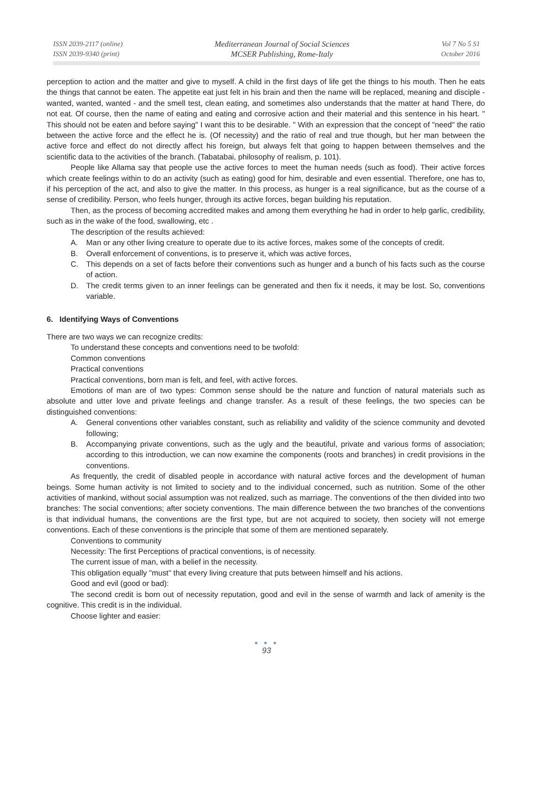ISSN 2039-2117 (online)
ISSN 2039-9340 (print)
Mediterranean Journal of Social Sciences
MCSER Publishing, Rome-Italy
Vol 7 No 5 S1
October 2016
perception to action and the matter and give to myself. A child in the first days of life get the things to his mouth. Then he eats the things that cannot be eaten. The appetite eat just felt in his brain and then the name will be replaced, meaning and disciple -wanted, wanted, wanted - and the smell test, clean eating, and sometimes also understands that the matter at hand There, do not eat. Of course, then the name of eating and eating and corrosive action and their material and this sentence in his heart. " This should not be eaten and before saying" I want this to be desirable. " With an expression that the concept of "need" the ratio between the active force and the effect he is. (Of necessity) and the ratio of real and true though, but her man between the active force and effect do not directly affect his foreign, but always felt that going to happen between themselves and the scientific data to the activities of the branch. (Tabatabai, philosophy of realism, p. 101).
People like Allama say that people use the active forces to meet the human needs (such as food). Their active forces which create feelings within to do an activity (such as eating) good for him, desirable and even essential. Therefore, one has to, if his perception of the act, and also to give the matter. In this process, as hunger is a real significance, but as the course of a sense of credibility. Person, who feels hunger, through its active forces, began building his reputation.
Then, as the process of becoming accredited makes and among them everything he had in order to help garlic, credibility, such as in the wake of the food, swallowing, etc .
The description of the results achieved:
A. Man or any other living creature to operate due to its active forces, makes some of the concepts of credit.
B. Overall enforcement of conventions, is to preserve it, which was active forces,
C. This depends on a set of facts before their conventions such as hunger and a bunch of his facts such as the course of action.
D. The credit terms given to an inner feelings can be generated and then fix it needs, it may be lost. So, conventions variable.
6. Identifying Ways of Conventions
There are two ways we can recognize credits:
To understand these concepts and conventions need to be twofold:
Common conventions
Practical conventions
Practical conventions, born man is felt, and feel, with active forces.
Emotions of man are of two types: Common sense should be the nature and function of natural materials such as absolute and utter love and private feelings and change transfer. As a result of these feelings, the two species can be distinguished conventions:
A. General conventions other variables constant, such as reliability and validity of the science community and devoted following;
B. Accompanying private conventions, such as the ugly and the beautiful, private and various forms of association; according to this introduction, we can now examine the components (roots and branches) in credit provisions in the conventions.
As frequently, the credit of disabled people in accordance with natural active forces and the development of human beings. Some human activity is not limited to society and to the individual concerned, such as nutrition. Some of the other activities of mankind, without social assumption was not realized, such as marriage. The conventions of the then divided into two branches: The social conventions; after society conventions. The main difference between the two branches of the conventions is that individual humans, the conventions are the first type, but are not acquired to society, then society will not emerge conventions. Each of these conventions is the principle that some of them are mentioned separately.
Conventions to community
Necessity: The first Perceptions of practical conventions, is of necessity.
The current issue of man, with a belief in the necessity.
This obligation equally "must" that every living creature that puts between himself and his actions.
Good and evil (good or bad):
The second credit is born out of necessity reputation, good and evil in the sense of warmth and lack of amenity is the cognitive. This credit is in the individual.
Choose lighter and easier:
● ● ●
93